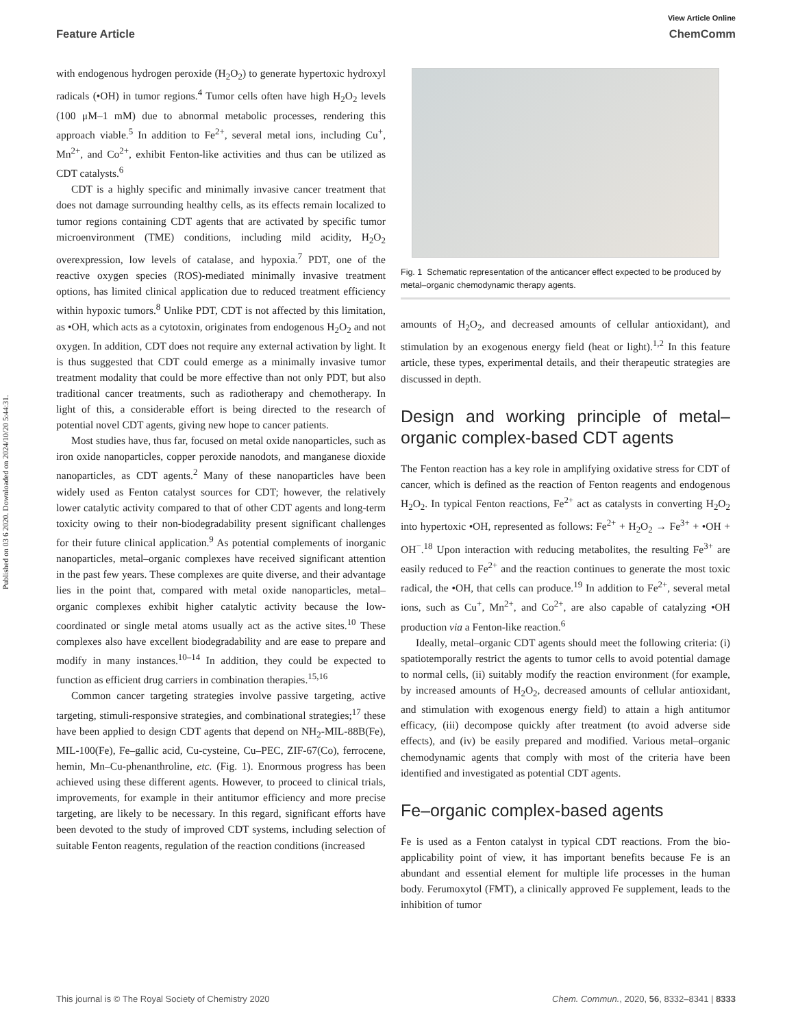Published on 03 6 2020. Downloaded on 2024/10/20 5:44:31.
View Article Online
Feature Article ChemComm
with endogenous hydrogen peroxide (H<sub>2</sub>O<sub>2</sub>) to generate hypertoxic hydroxyl radicals (•OH) in tumor regions.<sup>4</sup> Tumor cells often have high H<sub>2</sub>O<sub>2</sub> levels (100 μM–1 mM) due to abnormal metabolic processes, rendering this approach viable.<sup>5</sup> In addition to Fe<sup>2+</sup>, several metal ions, including Cu<sup>+</sup>, Mn<sup>2+</sup>, and Co<sup>2+</sup>, exhibit Fenton-like activities and thus can be utilized as CDT catalysts.<sup>6</sup>
CDT is a highly specific and minimally invasive cancer treatment that does not damage surrounding healthy cells, as its effects remain localized to tumor regions containing CDT agents that are activated by specific tumor microenvironment (TME) conditions, including mild acidity, H<sub>2</sub>O<sub>2</sub> overexpression, low levels of catalase, and hypoxia.<sup>7</sup> PDT, one of the reactive oxygen species (ROS)-mediated minimally invasive treatment options, has limited clinical application due to reduced treatment efficiency within hypoxic tumors.<sup>8</sup> Unlike PDT, CDT is not affected by this limitation, as •OH, which acts as a cytotoxin, originates from endogenous H<sub>2</sub>O<sub>2</sub> and not oxygen. In addition, CDT does not require any external activation by light. It is thus suggested that CDT could emerge as a minimally invasive tumor treatment modality that could be more effective than not only PDT, but also traditional cancer treatments, such as radiotherapy and chemotherapy. In light of this, a considerable effort is being directed to the research of potential novel CDT agents, giving new hope to cancer patients.
Most studies have, thus far, focused on metal oxide nanoparticles, such as iron oxide nanoparticles, copper peroxide nanodots, and manganese dioxide nanoparticles, as CDT agents.<sup>2</sup> Many of these nanoparticles have been widely used as Fenton catalyst sources for CDT; however, the relatively lower catalytic activity compared to that of other CDT agents and long-term toxicity owing to their non-biodegradability present significant challenges for their future clinical application.<sup>9</sup> As potential complements of inorganic nanoparticles, metal–organic complexes have received significant attention in the past few years. These complexes are quite diverse, and their advantage lies in the point that, compared with metal oxide nanoparticles, metal–organic complexes exhibit higher catalytic activity because the low-coordinated or single metal atoms usually act as the active sites.<sup>10</sup> These complexes also have excellent biodegradability and are ease to prepare and modify in many instances.<sup>10–14</sup> In addition, they could be expected to function as efficient drug carriers in combination therapies.<sup>15,16</sup>
Common cancer targeting strategies involve passive targeting, active targeting, stimuli-responsive strategies, and combinational strategies;<sup>17</sup> these have been applied to design CDT agents that depend on NH<sub>2</sub>-MIL-88B(Fe), MIL-100(Fe), Fe–gallic acid, Cu-cysteine, Cu–PEC, ZIF-67(Co), ferrocene, hemin, Mn–Cu-phenanthroline, etc. (Fig. 1). Enormous progress has been achieved using these different agents. However, to proceed to clinical trials, improvements, for example in their antitumor efficiency and more precise targeting, are likely to be necessary. In this regard, significant efforts have been devoted to the study of improved CDT systems, including selection of suitable Fenton reagents, regulation of the reaction conditions (increased
Fig. 1 Schematic representation of the anticancer effect expected to be produced by metal–organic chemodynamic therapy agents.
amounts of H<sub>2</sub>O<sub>2</sub>, and decreased amounts of cellular antioxidant), and stimulation by an exogenous energy field (heat or light).<sup>1,2</sup> In this feature article, these types, experimental details, and their therapeutic strategies are discussed in depth.
Design and working principle of metal–organic complex-based CDT agents
The Fenton reaction has a key role in amplifying oxidative stress for CDT of cancer, which is defined as the reaction of Fenton reagents and endogenous H<sub>2</sub>O<sub>2</sub>. In typical Fenton reactions, Fe<sup>2+</sup> act as catalysts in converting H<sub>2</sub>O<sub>2</sub> into hypertoxic •OH, represented as follows: Fe<sup>2+</sup> + H<sub>2</sub>O<sub>2</sub> → Fe<sup>3+</sup> + •OH + OH<sup>−</sup>.<sup>18</sup> Upon interaction with reducing metabolites, the resulting Fe<sup>3+</sup> are easily reduced to Fe<sup>2+</sup> and the reaction continues to generate the most toxic radical, the •OH, that cells can produce.<sup>19</sup> In addition to Fe<sup>2+</sup>, several metal ions, such as Cu<sup>+</sup>, Mn<sup>2+</sup>, and Co<sup>2+</sup>, are also capable of catalyzing •OH production via a Fenton-like reaction.<sup>6</sup>
Ideally, metal–organic CDT agents should meet the following criteria: (i) spatiotemporally restrict the agents to tumor cells to avoid potential damage to normal cells, (ii) suitably modify the reaction environment (for example, by increased amounts of H<sub>2</sub>O<sub>2</sub>, decreased amounts of cellular antioxidant, and stimulation with exogenous energy field) to attain a high antitumor efficacy, (iii) decompose quickly after treatment (to avoid adverse side effects), and (iv) be easily prepared and modified. Various metal–organic chemodynamic agents that comply with most of the criteria have been identified and investigated as potential CDT agents.
Fe–organic complex-based agents
Fe is used as a Fenton catalyst in typical CDT reactions. From the bio-applicability point of view, it has important benefits because Fe is an abundant and essential element for multiple life processes in the human body. Ferumoxytol (FMT), a clinically approved Fe supplement, leads to the inhibition of tumor
This journal is © The Royal Society of Chemistry 2020 Chem. Commun., 2020, 56, 8332–8341 | 8333